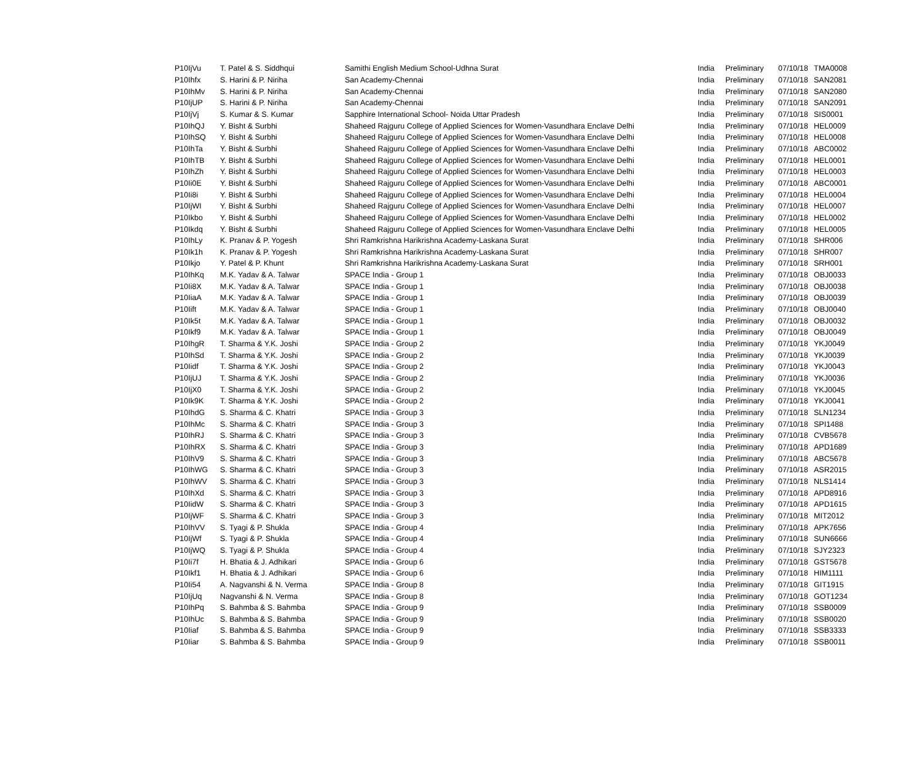| P10IjVu | T. Patel & S. Siddhqui | Samithi English Medium School-Udhna Surat | India | Preliminary | 07/10/18 | TMA0008 |
| P10Ihfx | S. Harini & P. Niriha | San Academy-Chennai | India | Preliminary | 07/10/18 | SAN2081 |
| P10IhMv | S. Harini & P. Niriha | San Academy-Chennai | India | Preliminary | 07/10/18 | SAN2080 |
| P10IjUP | S. Harini & P. Niriha | San Academy-Chennai | India | Preliminary | 07/10/18 | SAN2091 |
| P10IjVj | S. Kumar & S. Kumar | Sapphire International School- Noida Uttar Pradesh | India | Preliminary | 07/10/18 | SIS0001 |
| P10IhQJ | Y. Bisht & Surbhi | Shaheed Rajguru College of Applied Sciences for Women-Vasundhara Enclave Delhi | India | Preliminary | 07/10/18 | HEL0009 |
| P10IhSQ | Y. Bisht & Surbhi | Shaheed Rajguru College of Applied Sciences for Women-Vasundhara Enclave Delhi | India | Preliminary | 07/10/18 | HEL0008 |
| P10IhTa | Y. Bisht & Surbhi | Shaheed Rajguru College of Applied Sciences for Women-Vasundhara Enclave Delhi | India | Preliminary | 07/10/18 | ABC0002 |
| P10IhTB | Y. Bisht & Surbhi | Shaheed Rajguru College of Applied Sciences for Women-Vasundhara Enclave Delhi | India | Preliminary | 07/10/18 | HEL0001 |
| P10IhZh | Y. Bisht & Surbhi | Shaheed Rajguru College of Applied Sciences for Women-Vasundhara Enclave Delhi | India | Preliminary | 07/10/18 | HEL0003 |
| P10Ii0E | Y. Bisht & Surbhi | Shaheed Rajguru College of Applied Sciences for Women-Vasundhara Enclave Delhi | India | Preliminary | 07/10/18 | ABC0001 |
| P10Ii8i | Y. Bisht & Surbhi | Shaheed Rajguru College of Applied Sciences for Women-Vasundhara Enclave Delhi | India | Preliminary | 07/10/18 | HEL0004 |
| P10IjWI | Y. Bisht & Surbhi | Shaheed Rajguru College of Applied Sciences for Women-Vasundhara Enclave Delhi | India | Preliminary | 07/10/18 | HEL0007 |
| P10Ikbo | Y. Bisht & Surbhi | Shaheed Rajguru College of Applied Sciences for Women-Vasundhara Enclave Delhi | India | Preliminary | 07/10/18 | HEL0002 |
| P10Ikdq | Y. Bisht & Surbhi | Shaheed Rajguru College of Applied Sciences for Women-Vasundhara Enclave Delhi | India | Preliminary | 07/10/18 | HEL0005 |
| P10IhLy | K. Pranav & P. Yogesh | Shri Ramkrishna Harikrishna Academy-Laskana Surat | India | Preliminary | 07/10/18 | SHR006 |
| P10Ik1h | K. Pranav & P. Yogesh | Shri Ramkrishna Harikrishna Academy-Laskana Surat | India | Preliminary | 07/10/18 | SHR007 |
| P10Ikjo | Y. Patel & P. Khunt | Shri Ramkrishna Harikrishna Academy-Laskana Surat | India | Preliminary | 07/10/18 | SRH001 |
| P10IhKq | M.K. Yadav & A. Talwar | SPACE India - Group 1 | India | Preliminary | 07/10/18 | OBJ0033 |
| P10Ii8X | M.K. Yadav & A. Talwar | SPACE India - Group 1 | India | Preliminary | 07/10/18 | OBJ0038 |
| P10IiaA | M.K. Yadav & A. Talwar | SPACE India - Group 1 | India | Preliminary | 07/10/18 | OBJ0039 |
| P10Iift | M.K. Yadav & A. Talwar | SPACE India - Group 1 | India | Preliminary | 07/10/18 | OBJ0040 |
| P10Ik5t | M.K. Yadav & A. Talwar | SPACE India - Group 1 | India | Preliminary | 07/10/18 | OBJ0032 |
| P10Ikf9 | M.K. Yadav & A. Talwar | SPACE India - Group 1 | India | Preliminary | 07/10/18 | OBJ0049 |
| P10IhgR | T. Sharma & Y.K. Joshi | SPACE India - Group 2 | India | Preliminary | 07/10/18 | YKJ0049 |
| P10IhSd | T. Sharma & Y.K. Joshi | SPACE India - Group 2 | India | Preliminary | 07/10/18 | YKJ0039 |
| P10Iidf | T. Sharma & Y.K. Joshi | SPACE India - Group 2 | India | Preliminary | 07/10/18 | YKJ0043 |
| P10IjUJ | T. Sharma & Y.K. Joshi | SPACE India - Group 2 | India | Preliminary | 07/10/18 | YKJ0036 |
| P10IjX0 | T. Sharma & Y.K. Joshi | SPACE India - Group 2 | India | Preliminary | 07/10/18 | YKJ0045 |
| P10Ik9K | T. Sharma & Y.K. Joshi | SPACE India - Group 2 | India | Preliminary | 07/10/18 | YKJ0041 |
| P10IhdG | S. Sharma & C. Khatri | SPACE India - Group 3 | India | Preliminary | 07/10/18 | SLN1234 |
| P10IhMc | S. Sharma & C. Khatri | SPACE India - Group 3 | India | Preliminary | 07/10/18 | SPI1488 |
| P10IhRJ | S. Sharma & C. Khatri | SPACE India - Group 3 | India | Preliminary | 07/10/18 | CVB5678 |
| P10IhRX | S. Sharma & C. Khatri | SPACE India - Group 3 | India | Preliminary | 07/10/18 | APD1689 |
| P10IhV9 | S. Sharma & C. Khatri | SPACE India - Group 3 | India | Preliminary | 07/10/18 | ABC5678 |
| P10IhWG | S. Sharma & C. Khatri | SPACE India - Group 3 | India | Preliminary | 07/10/18 | ASR2015 |
| P10IhWV | S. Sharma & C. Khatri | SPACE India - Group 3 | India | Preliminary | 07/10/18 | NLS1414 |
| P10IhXd | S. Sharma & C. Khatri | SPACE India - Group 3 | India | Preliminary | 07/10/18 | APD8916 |
| P10IidW | S. Sharma & C. Khatri | SPACE India - Group 3 | India | Preliminary | 07/10/18 | APD1615 |
| P10IjWF | S. Sharma & C. Khatri | SPACE India - Group 3 | India | Preliminary | 07/10/18 | MIT2012 |
| P10IhVV | S. Tyagi & P. Shukla | SPACE India - Group 4 | India | Preliminary | 07/10/18 | APK7656 |
| P10IjWf | S. Tyagi & P. Shukla | SPACE India - Group 4 | India | Preliminary | 07/10/18 | SUN6666 |
| P10IjWQ | S. Tyagi & P. Shukla | SPACE India - Group 4 | India | Preliminary | 07/10/18 | SJY2323 |
| P10Ii7f | H. Bhatia & J. Adhikari | SPACE India - Group 6 | India | Preliminary | 07/10/18 | GST5678 |
| P10Ikf1 | H. Bhatia & J. Adhikari | SPACE India - Group 6 | India | Preliminary | 07/10/18 | HIM1111 |
| P10Ii54 | A. Nagvanshi & N. Verma | SPACE India - Group 8 | India | Preliminary | 07/10/18 | GIT1915 |
| P10IjUq | Nagvanshi & N. Verma | SPACE India - Group 8 | India | Preliminary | 07/10/18 | GOT1234 |
| P10IhPq | S. Bahmba & S. Bahmba | SPACE India - Group 9 | India | Preliminary | 07/10/18 | SSB0009 |
| P10IhUc | S. Bahmba & S. Bahmba | SPACE India - Group 9 | India | Preliminary | 07/10/18 | SSB0020 |
| P10Iiaf | S. Bahmba & S. Bahmba | SPACE India - Group 9 | India | Preliminary | 07/10/18 | SSB3333 |
| P10Iiar | S. Bahmba & S. Bahmba | SPACE India - Group 9 | India | Preliminary | 07/10/18 | SSB0011 |